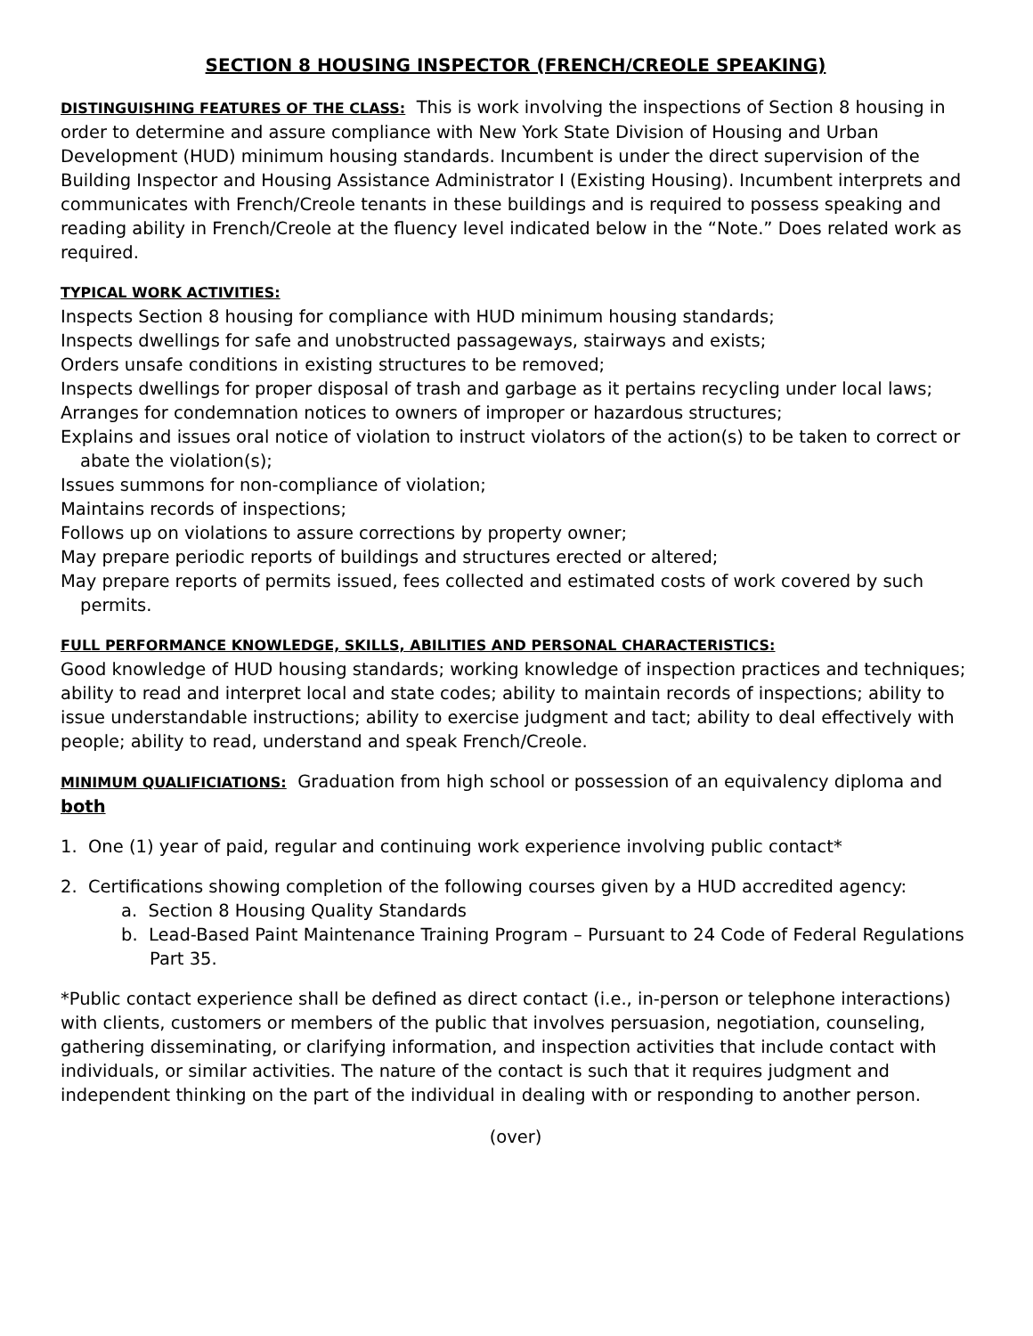SECTION 8 HOUSING INSPECTOR (FRENCH/CREOLE SPEAKING)
DISTINGUISHING FEATURES OF THE CLASS: This is work involving the inspections of Section 8 housing in order to determine and assure compliance with New York State Division of Housing and Urban Development (HUD) minimum housing standards. Incumbent is under the direct supervision of the Building Inspector and Housing Assistance Administrator I (Existing Housing). Incumbent interprets and communicates with French/Creole tenants in these buildings and is required to possess speaking and reading ability in French/Creole at the fluency level indicated below in the “Note.” Does related work as required.
TYPICAL WORK ACTIVITIES:
Inspects Section 8 housing for compliance with HUD minimum housing standards;
Inspects dwellings for safe and unobstructed passageways, stairways and exists;
Orders unsafe conditions in existing structures to be removed;
Inspects dwellings for proper disposal of trash and garbage as it pertains recycling under local laws;
Arranges for condemnation notices to owners of improper or hazardous structures;
Explains and issues oral notice of violation to instruct violators of the action(s) to be taken to correct or abate the violation(s);
Issues summons for non-compliance of violation;
Maintains records of inspections;
Follows up on violations to assure corrections by property owner;
May prepare periodic reports of buildings and structures erected or altered;
May prepare reports of permits issued, fees collected and estimated costs of work covered by such permits.
FULL PERFORMANCE KNOWLEDGE, SKILLS, ABILITIES AND PERSONAL CHARACTERISTICS:
Good knowledge of HUD housing standards; working knowledge of inspection practices and techniques; ability to read and interpret local and state codes; ability to maintain records of inspections; ability to issue understandable instructions; ability to exercise judgment and tact; ability to deal effectively with people; ability to read, understand and speak French/Creole.
MINIMUM QUALIFICIATIONS: Graduation from high school or possession of an equivalency diploma and both
1. One (1) year of paid, regular and continuing work experience involving public contact*
2. Certifications showing completion of the following courses given by a HUD accredited agency:
a. Section 8 Housing Quality Standards
b. Lead-Based Paint Maintenance Training Program – Pursuant to 24 Code of Federal Regulations Part 35.
*Public contact experience shall be defined as direct contact (i.e., in-person or telephone interactions) with clients, customers or members of the public that involves persuasion, negotiation, counseling, gathering disseminating, or clarifying information, and inspection activities that include contact with individuals, or similar activities. The nature of the contact is such that it requires judgment and independent thinking on the part of the individual in dealing with or responding to another person.
(over)